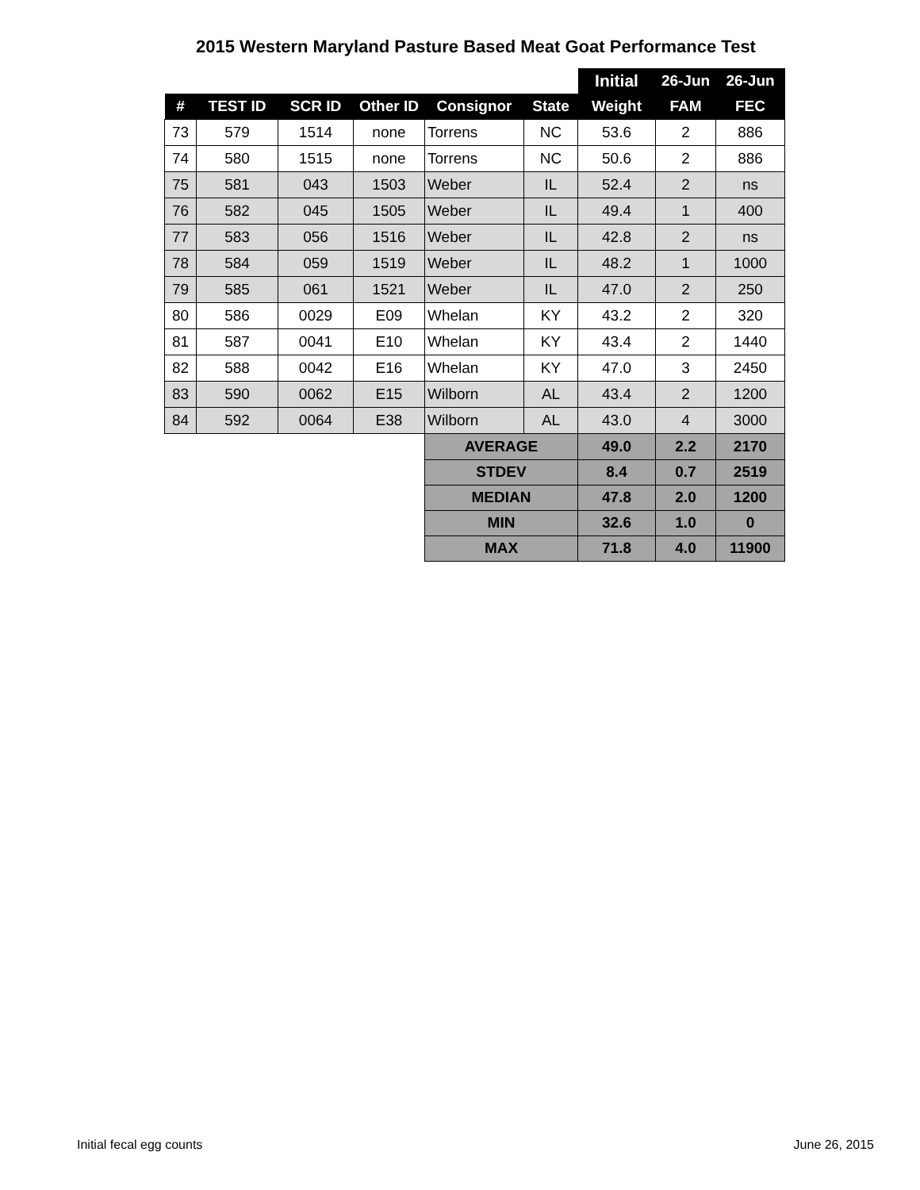2015 Western Maryland Pasture Based Meat Goat Performance Test
| | | | | | | Initial | 26-Jun | 26-Jun |
| # | TEST ID | SCR ID | Other ID | Consignor | State | Weight | FAM | FEC |
| 73 | 579 | 1514 | none | Torrens | NC | 53.6 | 2 | 886 |
| 74 | 580 | 1515 | none | Torrens | NC | 50.6 | 2 | 886 |
| 75 | 581 | 043 | 1503 | Weber | IL | 52.4 | 2 | ns |
| 76 | 582 | 045 | 1505 | Weber | IL | 49.4 | 1 | 400 |
| 77 | 583 | 056 | 1516 | Weber | IL | 42.8 | 2 | ns |
| 78 | 584 | 059 | 1519 | Weber | IL | 48.2 | 1 | 1000 |
| 79 | 585 | 061 | 1521 | Weber | IL | 47.0 | 2 | 250 |
| 80 | 586 | 0029 | E09 | Whelan | KY | 43.2 | 2 | 320 |
| 81 | 587 | 0041 | E10 | Whelan | KY | 43.4 | 2 | 1440 |
| 82 | 588 | 0042 | E16 | Whelan | KY | 47.0 | 3 | 2450 |
| 83 | 590 | 0062 | E15 | Wilborn | AL | 43.4 | 2 | 1200 |
| 84 | 592 | 0064 | E38 | Wilborn | AL | 43.0 | 4 | 3000 |
| | | | | AVERAGE | | 49.0 | 2.2 | 2170 |
| | | | | STDEV | | 8.4 | 0.7 | 2519 |
| | | | | MEDIAN | | 47.8 | 2.0 | 1200 |
| | | | | MIN | | 32.6 | 1.0 | 0 |
| | | | | MAX | | 71.8 | 4.0 | 11900 |
Initial fecal egg counts June 26, 2015